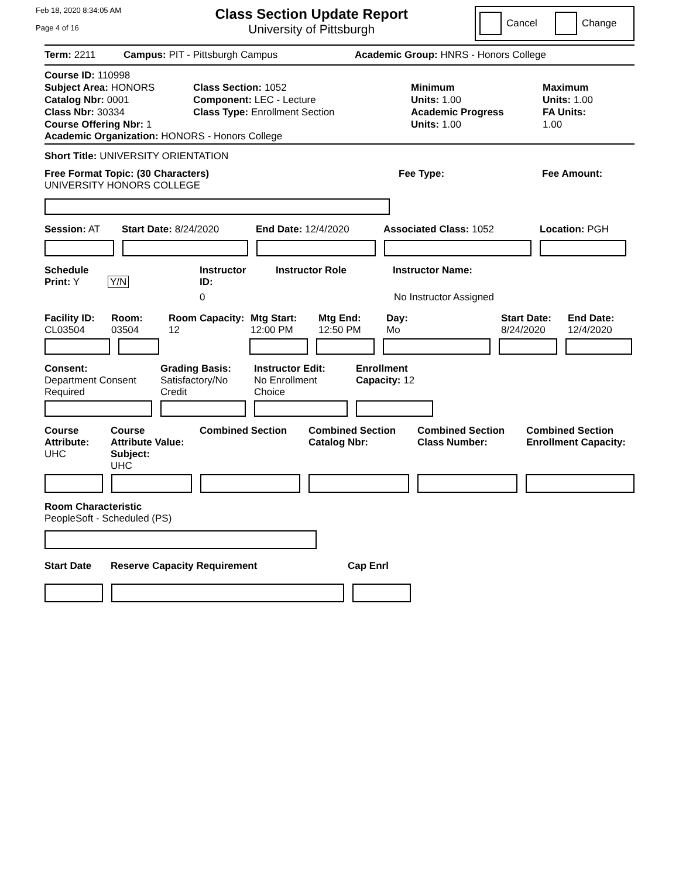Feb 18, 2020 8:34:05 AM
Page 4 of 16
Class Section Update Report
University of Pittsburgh
Cancel Change
Term: 2211 Campus: PIT - Pittsburgh Campus Academic Group: HNRS - Honors College
Course ID: 110998
Subject Area: HONORS
Catalog Nbr: 0001
Class Nbr: 30334
Course Offering Nbr: 1
Class Section: 1052
Component: LEC - Lecture
Class Type: Enrollment Section
Minimum
Units: 1.00
Academic Progress
Units: 1.00
Maximum
Units: 1.00
FA Units:
1.00
Academic Organization: HONORS - Honors College
Short Title: UNIVERSITY ORIENTATION
Free Format Topic: (30 Characters)
UNIVERSITY HONORS COLLEGE
Fee Type: Fee Amount:
Session: AT Start Date: 8/24/2020 End Date: 12/4/2020 Associated Class: 1052 Location: PGH
Schedule Instructor Instructor Role Instructor Name:
Print: Y Y/N ID:
0 No Instructor Assigned
Facility ID:
CL03504
Room:
03504
Room Capacity:
12
Mtg Start:
12:00 PM
Mtg End:
12:50 PM
Day:
Mo
Start Date:
8/24/2020
End Date:
12/4/2020
Consent:
Department Consent
Required
Grading Basis:
Satisfactory/No
Credit
Instructor Edit:
No Enrollment
Choice
Enrollment
Capacity: 12
Course
Attribute:
UHC
Course
Attribute Value: Subject:
UHC
Combined Section Combined Section
Catalog Nbr:
Combined Section
Class Number:
Combined Section
Enrollment Capacity:
Room Characteristic
PeopleSoft - Scheduled (PS)
Start Date Reserve Capacity Requirement Cap Enrl